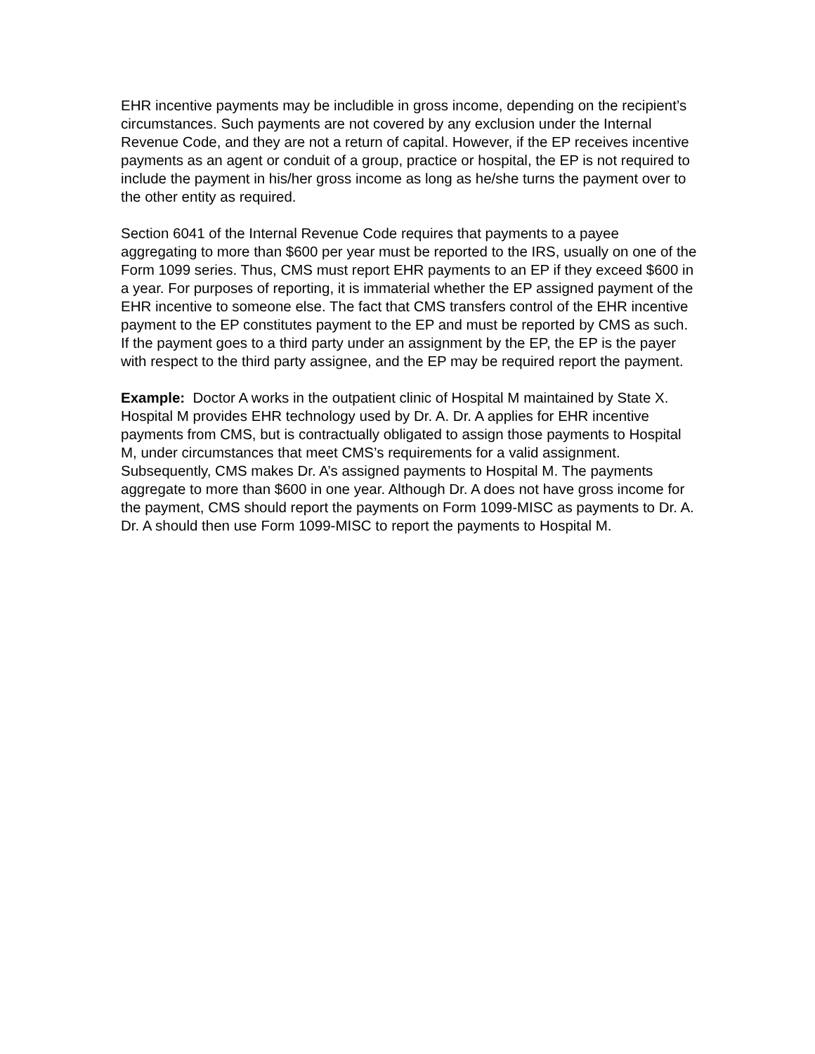EHR incentive payments may be includible in gross income, depending on the recipient’s circumstances. Such payments are not covered by any exclusion under the Internal Revenue Code, and they are not a return of capital. However, if the EP receives incentive payments as an agent or conduit of a group, practice or hospital, the EP is not required to include the payment in his/her gross income as long as he/she turns the payment over to the other entity as required.
Section 6041 of the Internal Revenue Code requires that payments to a payee aggregating to more than $600 per year must be reported to the IRS, usually on one of the Form 1099 series. Thus, CMS must report EHR payments to an EP if they exceed $600 in a year. For purposes of reporting, it is immaterial whether the EP assigned payment of the EHR incentive to someone else. The fact that CMS transfers control of the EHR incentive payment to the EP constitutes payment to the EP and must be reported by CMS as such. If the payment goes to a third party under an assignment by the EP, the EP is the payer with respect to the third party assignee, and the EP may be required report the payment.
Example: Doctor A works in the outpatient clinic of Hospital M maintained by State X. Hospital M provides EHR technology used by Dr. A. Dr. A applies for EHR incentive payments from CMS, but is contractually obligated to assign those payments to Hospital M, under circumstances that meet CMS’s requirements for a valid assignment. Subsequently, CMS makes Dr. A’s assigned payments to Hospital M. The payments aggregate to more than $600 in one year. Although Dr. A does not have gross income for the payment, CMS should report the payments on Form 1099-MISC as payments to Dr. A. Dr. A should then use Form 1099-MISC to report the payments to Hospital M.